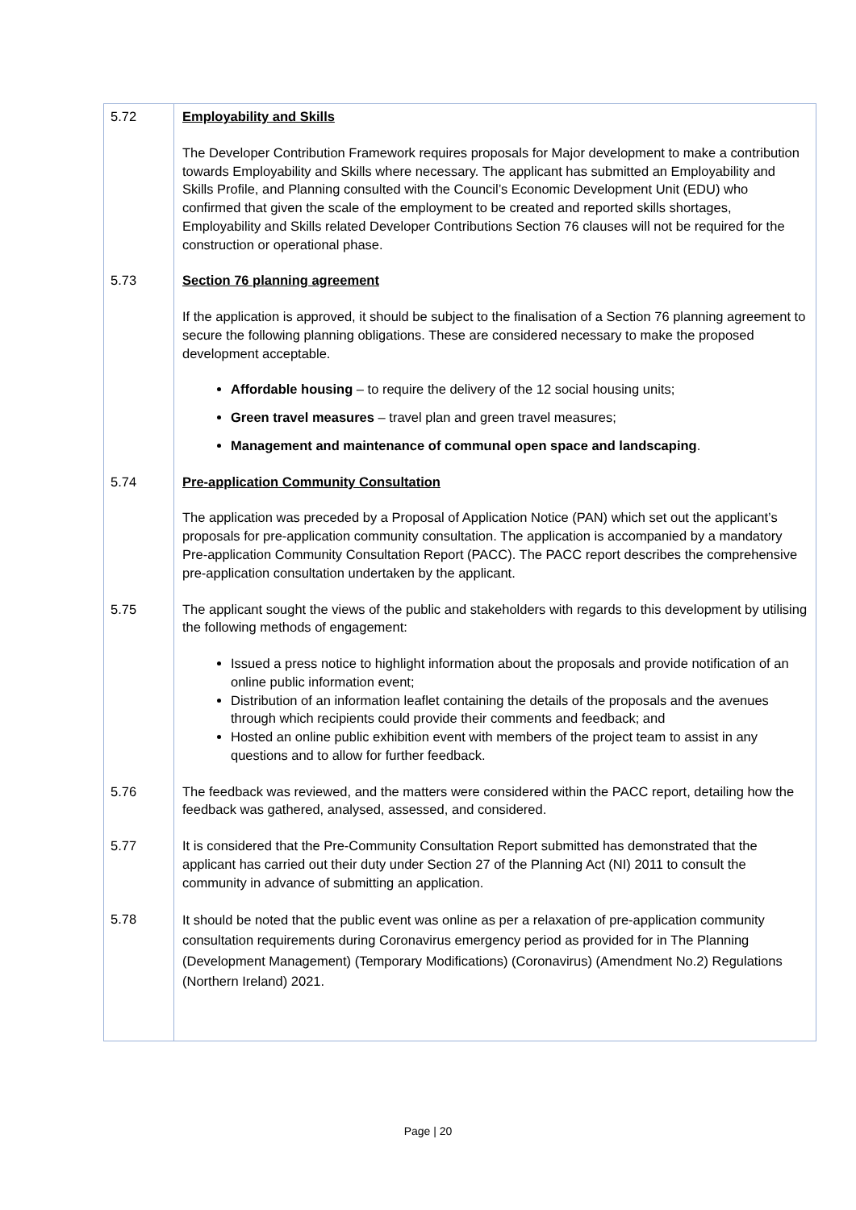| 5.72 | Employability and Skills The Developer Contribution Framework requires proposals for Major development to make a contribution towards Employability and Skills where necessary. The applicant has submitted an Employability and Skills Profile, and Planning consulted with the Council’s Economic Development Unit (EDU) who confirmed that given the scale of the employment to be created and reported skills shortages, Employability and Skills related Developer Contributions Section 76 clauses will not be required for the construction or operational phase. |
| 5.73 | Section 76 planning agreement If the application is approved, it should be subject to the finalisation of a Section 76 planning agreement to secure the following planning obligations. These are considered necessary to make the proposed development acceptable. Affordable housing – to require the delivery of the 12 social housing units; Green travel measures – travel plan and green travel measures; Management and maintenance of communal open space and landscaping . |
| 5.74 | Pre-application Community Consultation The application was preceded by a Proposal of Application Notice (PAN) which set out the applicant’s proposals for pre-application community consultation. The application is accompanied by a mandatory Pre-application Community Consultation Report (PACC). The PACC report describes the comprehensive pre-application consultation undertaken by the applicant. |
| 5.75 | The applicant sought the views of the public and stakeholders with regards to this development by utilising the following methods of engagement: Issued a press notice to highlight information about the proposals and provide notification of an online public information event; Distribution of an information leaflet containing the details of the proposals and the avenues through which recipients could provide their comments and feedback; and Hosted an online public exhibition event with members of the project team to assist in any questions and to allow for further feedback. |
| 5.76 | The feedback was reviewed, and the matters were considered within the PACC report, detailing how the feedback was gathered, analysed, assessed, and considered. |
| 5.77 | It is considered that the Pre-Community Consultation Report submitted has demonstrated that the applicant has carried out their duty under Section 27 of the Planning Act (NI) 2011 to consult the community in advance of submitting an application. |
| 5.78 | It should be noted that the public event was online as per a relaxation of pre-application community consultation requirements during Coronavirus emergency period as provided for in The Planning (Development Management) (Temporary Modifications) (Coronavirus) (Amendment No.2) Regulations (Northern Ireland) 2021. |
Page | 20